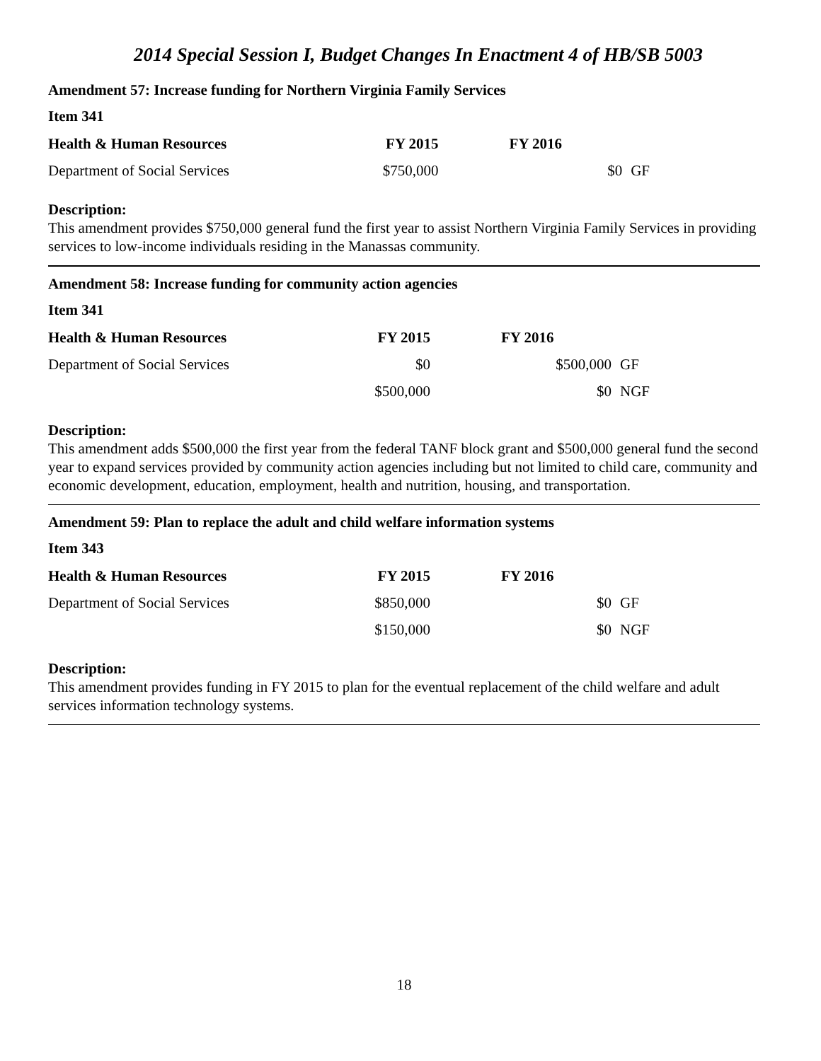2014 Special Session I, Budget Changes In Enactment 4 of HB/SB 5003
Amendment 57: Increase funding for Northern Virginia Family Services
Item 341
| Health & Human Resources | FY 2015 | FY 2016 | |
| --- | --- | --- | --- |
| Department of Social Services | $750,000 | $0 | GF |
Description:
This amendment provides $750,000 general fund the first year to assist Northern Virginia Family Services in providing services to low-income individuals residing in the Manassas community.
Amendment 58: Increase funding for community action agencies
Item 341
| Health & Human Resources | FY 2015 | FY 2016 | |
| --- | --- | --- | --- |
| Department of Social Services | $0 | $500,000 | GF |
| | $500,000 | $0 | NGF |
Description:
This amendment adds $500,000 the first year from the federal TANF block grant and $500,000 general fund the second year to expand services provided by community action agencies including but not limited to child care, community and economic development, education, employment, health and nutrition, housing, and transportation.
Amendment 59: Plan to replace the adult and child welfare information systems
Item 343
| Health & Human Resources | FY 2015 | FY 2016 | |
| --- | --- | --- | --- |
| Department of Social Services | $850,000 | $0 | GF |
| | $150,000 | $0 | NGF |
Description:
This amendment provides funding in FY 2015 to plan for the eventual replacement of the child welfare and adult services information technology systems.
18